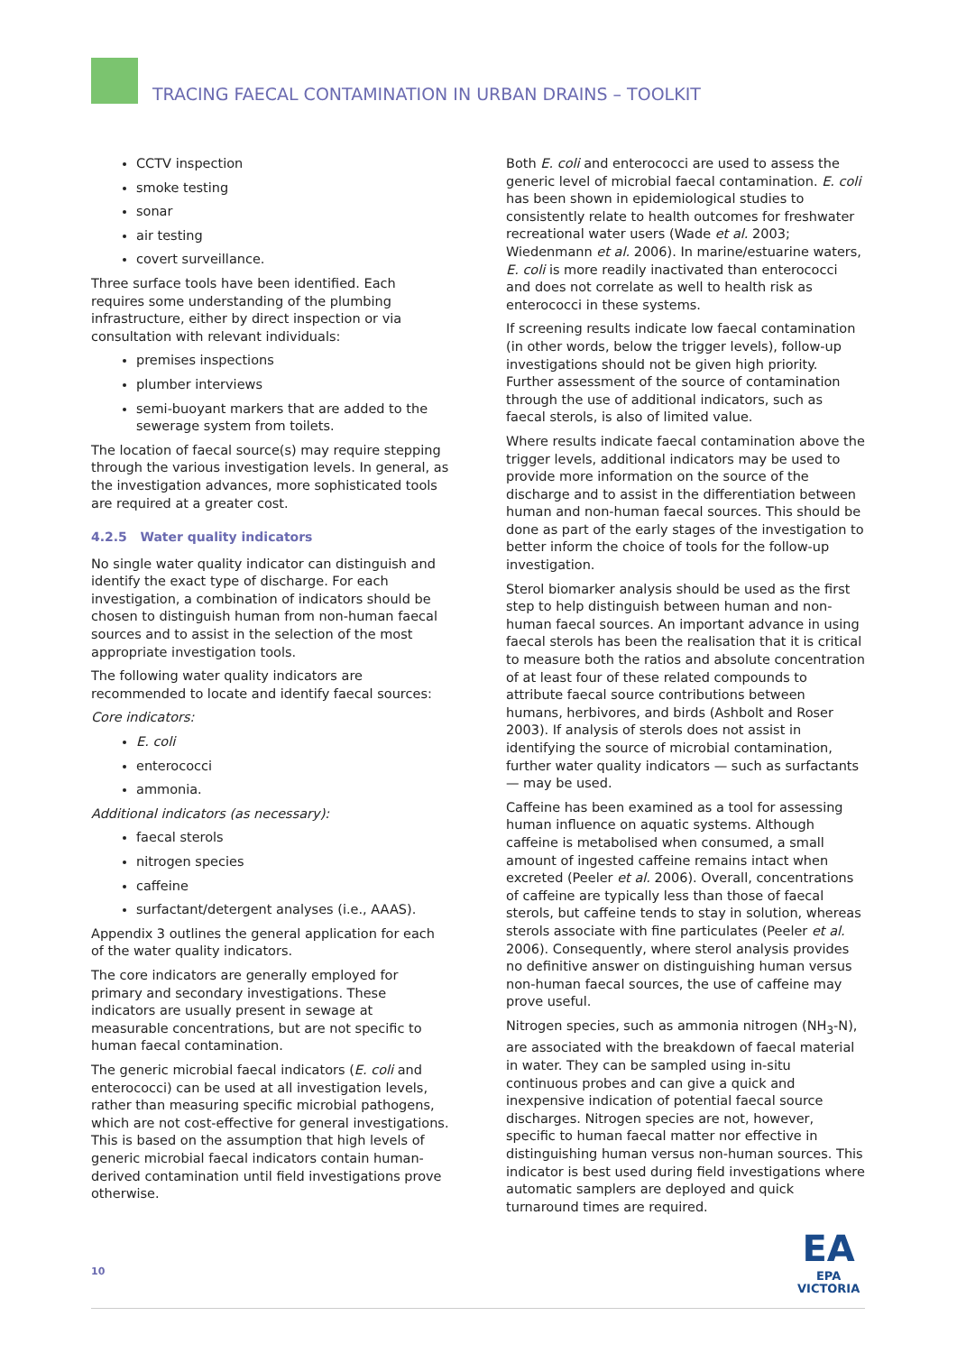TRACING FAECAL CONTAMINATION IN URBAN DRAINS – TOOLKIT
CCTV inspection
smoke testing
sonar
air testing
covert surveillance.
Three surface tools have been identified. Each requires some understanding of the plumbing infrastructure, either by direct inspection or via consultation with relevant individuals:
premises inspections
plumber interviews
semi-buoyant markers that are added to the sewerage system from toilets.
The location of faecal source(s) may require stepping through the various investigation levels. In general, as the investigation advances, more sophisticated tools are required at a greater cost.
4.2.5 Water quality indicators
No single water quality indicator can distinguish and identify the exact type of discharge. For each investigation, a combination of indicators should be chosen to distinguish human from non-human faecal sources and to assist in the selection of the most appropriate investigation tools.
The following water quality indicators are recommended to locate and identify faecal sources:
Core indicators:
E. coli
enterococci
ammonia.
Additional indicators (as necessary):
faecal sterols
nitrogen species
caffeine
surfactant/detergent analyses (i.e., AAAS).
Appendix 3 outlines the general application for each of the water quality indicators.
The core indicators are generally employed for primary and secondary investigations. These indicators are usually present in sewage at measurable concentrations, but are not specific to human faecal contamination.
The generic microbial faecal indicators (E. coli and enterococci) can be used at all investigation levels, rather than measuring specific microbial pathogens, which are not cost-effective for general investigations. This is based on the assumption that high levels of generic microbial faecal indicators contain human-derived contamination until field investigations prove otherwise.
Both E. coli and enterococci are used to assess the generic level of microbial faecal contamination. E. coli has been shown in epidemiological studies to consistently relate to health outcomes for freshwater recreational water users (Wade et al. 2003; Wiedenmann et al. 2006). In marine/estuarine waters, E. coli is more readily inactivated than enterococci and does not correlate as well to health risk as enterococci in these systems.
If screening results indicate low faecal contamination (in other words, below the trigger levels), follow-up investigations should not be given high priority. Further assessment of the source of contamination through the use of additional indicators, such as faecal sterols, is also of limited value.
Where results indicate faecal contamination above the trigger levels, additional indicators may be used to provide more information on the source of the discharge and to assist in the differentiation between human and non-human faecal sources. This should be done as part of the early stages of the investigation to better inform the choice of tools for the follow-up investigation.
Sterol biomarker analysis should be used as the first step to help distinguish between human and non-human faecal sources. An important advance in using faecal sterols has been the realisation that it is critical to measure both the ratios and absolute concentration of at least four of these related compounds to attribute faecal source contributions between humans, herbivores, and birds (Ashbolt and Roser 2003). If analysis of sterols does not assist in identifying the source of microbial contamination, further water quality indicators — such as surfactants — may be used.
Caffeine has been examined as a tool for assessing human influence on aquatic systems. Although caffeine is metabolised when consumed, a small amount of ingested caffeine remains intact when excreted (Peeler et al. 2006). Overall, concentrations of caffeine are typically less than those of faecal sterols, but caffeine tends to stay in solution, whereas sterols associate with fine particulates (Peeler et al. 2006). Consequently, where sterol analysis provides no definitive answer on distinguishing human versus non-human faecal sources, the use of caffeine may prove useful.
Nitrogen species, such as ammonia nitrogen (NH<sub>3</sub>-N), are associated with the breakdown of faecal material in water. They can be sampled using in-situ continuous probes and can give a quick and inexpensive indication of potential faecal source discharges. Nitrogen species are not, however, specific to human faecal matter nor effective in distinguishing human versus non-human sources. This indicator is best used during field investigations where automatic samplers are deployed and quick turnaround times are required.
10
EA
EPA
VICTORIA